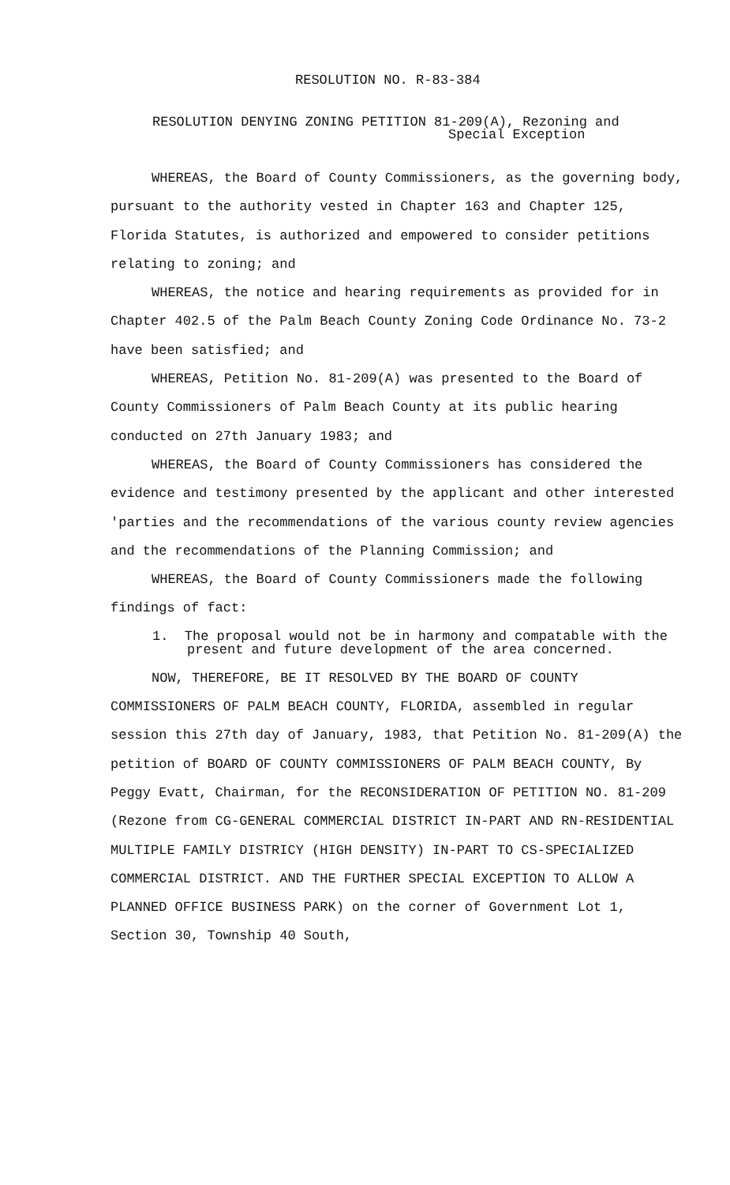RESOLUTION NO. R-83-384
RESOLUTION DENYING ZONING PETITION 81-209(A), Rezoning and
Special Exception
WHEREAS, the Board of County Commissioners, as the governing body, pursuant to the authority vested in Chapter 163 and Chapter 125, Florida Statutes, is authorized and empowered to consider petitions relating to zoning; and
WHEREAS, the notice and hearing requirements as provided for in Chapter 402.5 of the Palm Beach County Zoning Code Ordinance No. 73-2 have been satisfied; and
WHEREAS, Petition No. 81-209(A) was presented to the Board of County Commissioners of Palm Beach County at its public hearing conducted on 27th January 1983; and
WHEREAS, the Board of County Commissioners has considered the evidence and testimony presented by the applicant and other interested 'parties and the recommendations of the various county review agencies and the recommendations of the Planning Commission; and
WHEREAS, the Board of County Commissioners made the following findings of fact:
1. The proposal would not be in harmony and compatable with the present and future development of the area concerned.
NOW, THEREFORE, BE IT RESOLVED BY THE BOARD OF COUNTY COMMISSIONERS OF PALM BEACH COUNTY, FLORIDA, assembled in regular session this 27th day of January, 1983, that Petition No. 81-209(A) the petition of BOARD OF COUNTY COMMISSIONERS OF PALM BEACH COUNTY, By Peggy Evatt, Chairman, for the RECONSIDERATION OF PETITION NO. 81-209 (Rezone from CG-GENERAL COMMERCIAL DISTRICT IN-PART AND RN-RESIDENTIAL MULTIPLE FAMILY DISTRICY (HIGH DENSITY) IN-PART TO CS-SPECIALIZED COMMERCIAL DISTRICT. AND THE FURTHER SPECIAL EXCEPTION TO ALLOW A PLANNED OFFICE BUSINESS PARK) on the corner of Government Lot 1, Section 30, Township 40 South,